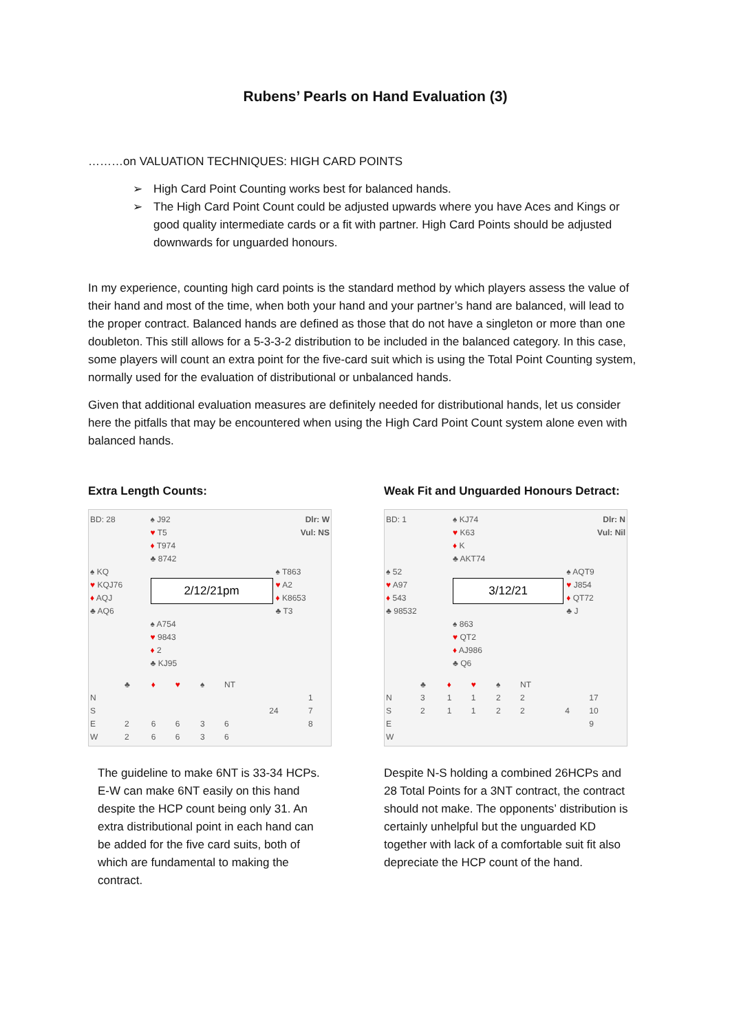Rubens’ Pearls on Hand Evaluation (3)
………on VALUATION TECHNIQUES: HIGH CARD POINTS
➢ High Card Point Counting works best for balanced hands.
➢ The High Card Point Count could be adjusted upwards where you have Aces and Kings or good quality intermediate cards or a fit with partner. High Card Points should be adjusted downwards for unguarded honours.
In my experience, counting high card points is the standard method by which players assess the value of their hand and most of the time, when both your hand and your partner’s hand are balanced, will lead to the proper contract. Balanced hands are defined as those that do not have a singleton or more than one doubleton. This still allows for a 5-3-3-2 distribution to be included in the balanced category. In this case, some players will count an extra point for the five-card suit which is using the Total Point Counting system, normally used for the evaluation of distributional or unbalanced hands.
Given that additional evaluation measures are definitely needed for distributional hands, let us consider here the pitfalls that may be encountered when using the High Card Point Count system alone even with balanced hands.
Extra Length Counts:
| BD: 28 | ♠ J92 | Dlr: W |
| | ♥ T5 | Vul: NS |
| | ♦ T974 | |
| | ♣ 8742 | |
| ♠ KQ | 2/12/21pm | ♠ T863 |
| ♥ KQJ76 | | ♥ A2 |
| ♦ AQJ | | ♦ K8653 |
| ♣ AQ6 | | ♣ T3 |
| | ♠ A754 | |
| | ♥ 9843 | |
| | ♦ 2 | |
| | ♣ KJ95 | |
| | ♣ | ♦ | ♥ | ♠ | NT | | |
| N | | | | | | | 1 |
| S | | | | | | 24 | 7 |
| E | 2 | 6 | 6 | 3 | 6 | | 8 |
| W | 2 | 6 | 6 | 3 | 6 | | |
The guideline to make 6NT is 33-34 HCPs. E-W can make 6NT easily on this hand despite the HCP count being only 31. An extra distributional point in each hand can be added for the five card suits, both of which are fundamental to making the contract.
Weak Fit and Unguarded Honours Detract:
| BD: 1 | ♠ KJ74 | Dlr: N |
| | ♥ K63 | Vul: Nil |
| | ♦ K | |
| | ♣ AKT74 | |
| ♠ 52 | 3/12/21 | ♠ AQT9 |
| ♥ A97 | | ♥ J854 |
| ♦ 543 | | ♦ QT72 |
| ♣ 98532 | | ♣ J |
| | ♠ 863 | |
| | ♥ QT2 | |
| | ♦ AJ986 | |
| | ♣ Q6 | |
| | ♣ | ♦ | ♥ | ♠ | NT | | |
| N | 3 | 1 | 1 | 2 | 2 | | 17 |
| S | 2 | 1 | 1 | 2 | 2 | 4 | 10 |
| E | | | | | | | 9 |
| W | | | | | | | |
Despite N-S holding a combined 26HCPs and 28 Total Points for a 3NT contract, the contract should not make. The opponents’ distribution is certainly unhelpful but the unguarded KD together with lack of a comfortable suit fit also depreciate the HCP count of the hand.